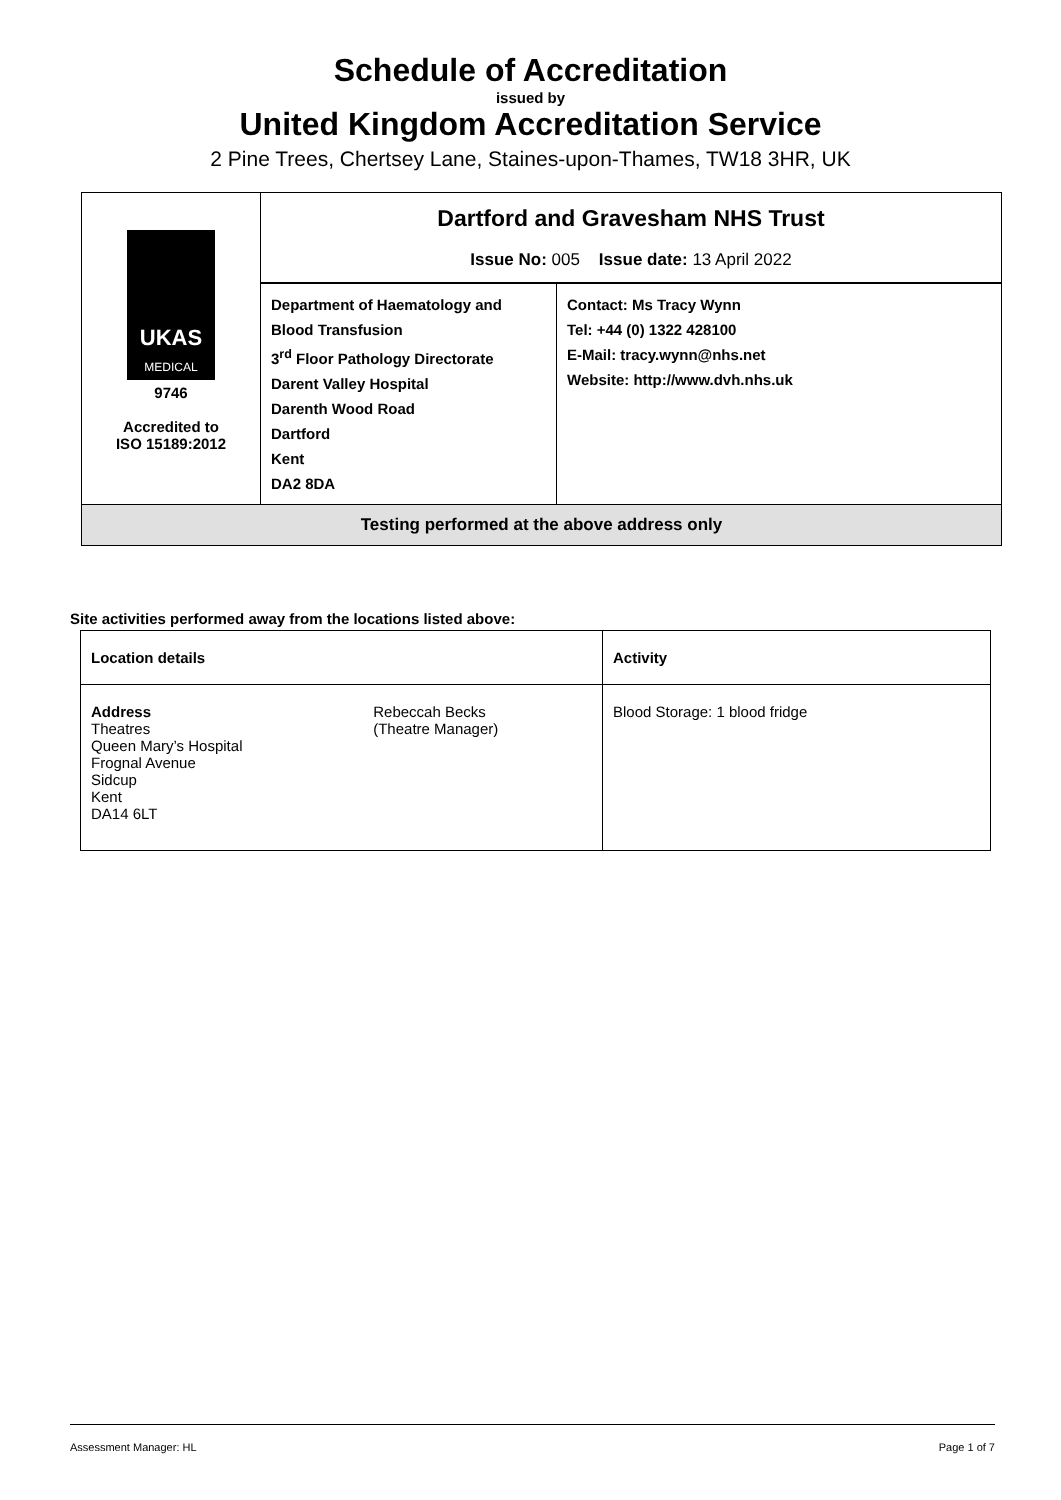Schedule of Accreditation
issued by
United Kingdom Accreditation Service
2 Pine Trees, Chertsey Lane, Staines-upon-Thames, TW18 3HR, UK
| UKAS MEDICAL 9746 Accredited to ISO 15189:2012 | Dartford and Gravesham NHS Trust Issue No: 005 Issue date: 13 April 2022 | |
| | Department of Haematology and Blood Transfusion 3<sup>rd</sup> Floor Pathology Directorate Darent Valley Hospital Darenth Wood Road Dartford Kent DA2 8DA | Contact: Ms Tracy Wynn Tel: +44 (0) 1322 428100 E-Mail: tracy.wynn@nhs.net Website: http://www.dvh.nhs.uk |
| Testing performed at the above address only | | |
Site activities performed away from the locations listed above:
| Location details | | Activity |
| --- | --- | --- |
| Address Theatres Queen Mary’s Hospital Frognal Avenue Sidcup Kent DA14 6LT | Rebeccah Becks (Theatre Manager) | Blood Storage: 1 blood fridge |
Assessment Manager: HL Page 1 of 7